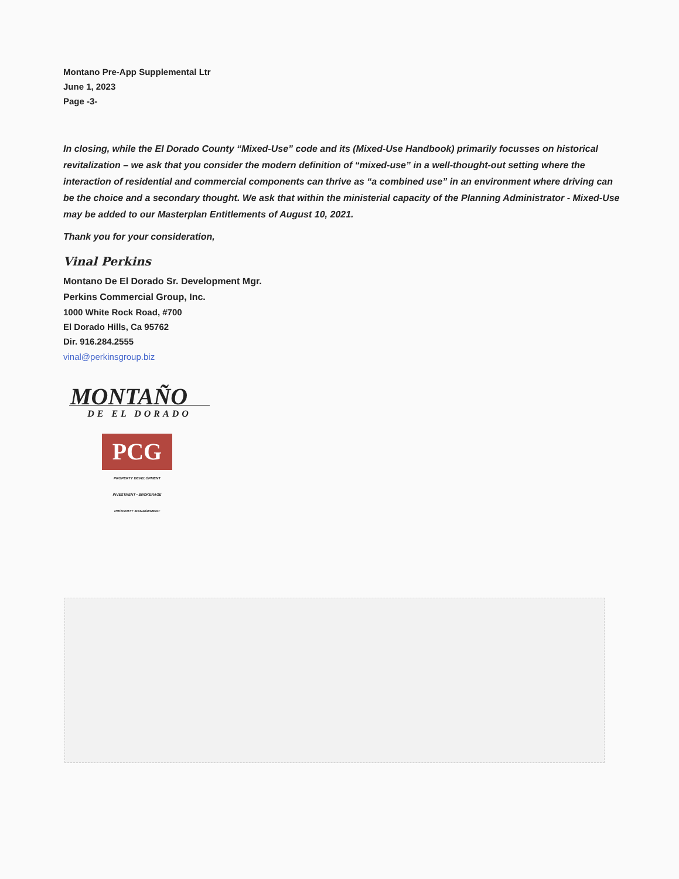Montano Pre-App Supplemental Ltr
June 1, 2023
Page -3-
In closing, while the El Dorado County “Mixed-Use” code and its (Mixed-Use Handbook) primarily focusses on historical revitalization – we ask that you consider the modern definition of “mixed-use” in a well-thought-out setting where the interaction of residential and commercial components can thrive as “a combined use” in an environment where driving can be the choice and a secondary thought. We ask that within the ministerial capacity of the Planning Administrator - Mixed-Use may be added to our Masterplan Entitlements of August 10, 2021.
Thank you for your consideration,
Vinal Perkins
Montano De El Dorado Sr. Development Mgr.
Perkins Commercial Group, Inc.
1000 White Rock Road, #700
El Dorado Hills, Ca 95762
Dir. 916.284.2555
vinal@perkinsgroup.biz
MONTAÑO
DE EL DORADO
PCG
PROPERTY DEVELOPMENT
INVESTMENT • BROKERAGE
PROPERTY MANAGEMENT